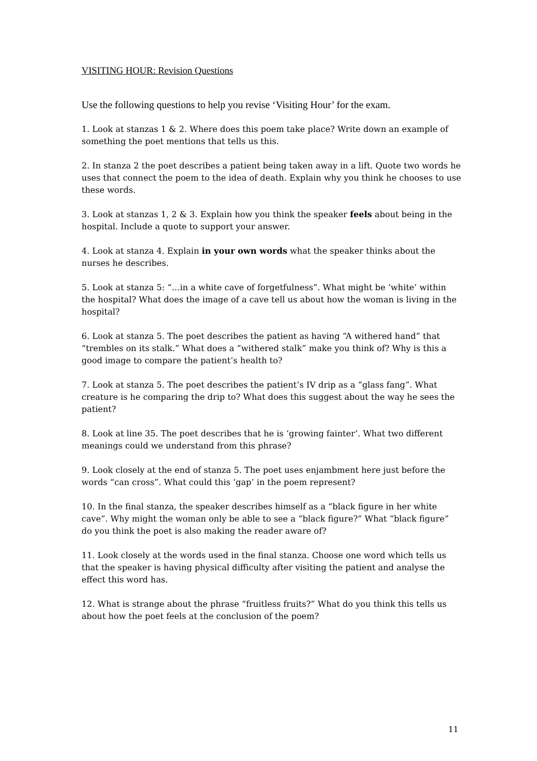VISITING HOUR: Revision Questions
Use the following questions to help you revise ‘Visiting Hour’ for the exam.
1. Look at stanzas 1 & 2. Where does this poem take place? Write down an example of something the poet mentions that tells us this.
2. In stanza 2 the poet describes a patient being taken away in a lift. Quote two words he uses that connect the poem to the idea of death. Explain why you think he chooses to use these words.
3. Look at stanzas 1, 2 & 3. Explain how you think the speaker feels about being in the hospital. Include a quote to support your answer.
4. Look at stanza 4. Explain in your own words what the speaker thinks about the nurses he describes.
5. Look at stanza 5: “…in a white cave of forgetfulness”. What might be ‘white’ within the hospital? What does the image of a cave tell us about how the woman is living in the hospital?
6. Look at stanza 5. The poet describes the patient as having “A withered hand” that “trembles on its stalk.” What does a “withered stalk” make you think of? Why is this a good image to compare the patient’s health to?
7. Look at stanza 5. The poet describes the patient’s IV drip as a “glass fang”. What creature is he comparing the drip to? What does this suggest about the way he sees the patient?
8. Look at line 35. The poet describes that he is ‘growing fainter’. What two different meanings could we understand from this phrase?
9. Look closely at the end of stanza 5. The poet uses enjambment here just before the words “can cross”. What could this ‘gap’ in the poem represent?
10. In the final stanza, the speaker describes himself as a “black figure in her white cave”. Why might the woman only be able to see a “black figure?” What “black figure” do you think the poet is also making the reader aware of?
11. Look closely at the words used in the final stanza. Choose one word which tells us that the speaker is having physical difficulty after visiting the patient and analyse the effect this word has.
12. What is strange about the phrase “fruitless fruits?” What do you think this tells us about how the poet feels at the conclusion of the poem?
11